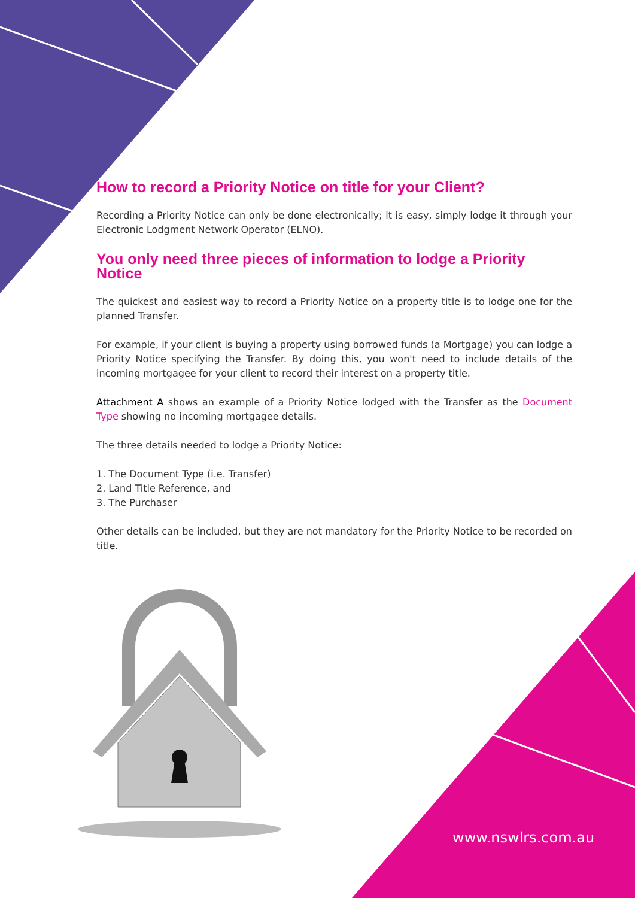How to record a Priority Notice on title for your Client?
Recording a Priority Notice can only be done electronically; it is easy, simply lodge it through your Electronic Lodgment Network Operator (ELNO).
You only need three pieces of information to lodge a Priority Notice
The quickest and easiest way to record a Priority Notice on a property title is to lodge one for the planned Transfer.
For example, if your client is buying a property using borrowed funds (a Mortgage) you can lodge a Priority Notice specifying the Transfer. By doing this, you won't need to include details of the incoming mortgagee for your client to record their interest on a property title.
Attachment A shows an example of a Priority Notice lodged with the Transfer as the Document Type showing no incoming mortgagee details.
The three details needed to lodge a Priority Notice:
1. The Document Type (i.e. Transfer)
2. Land Title Reference, and
3. The Purchaser
Other details can be included, but they are not mandatory for the Priority Notice to be recorded on title.
www.nswlrs.com.au